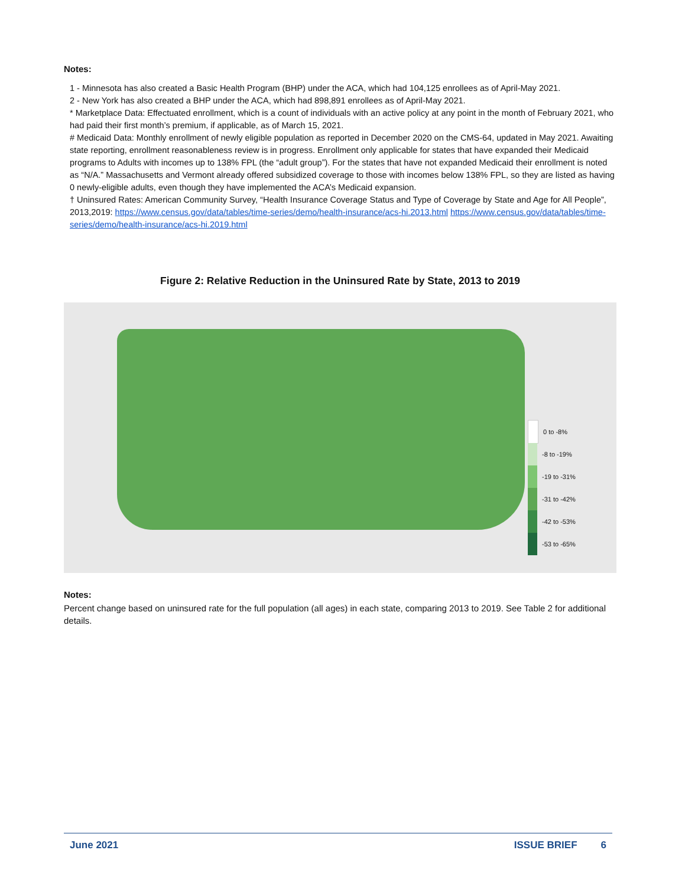Notes:
1 - Minnesota has also created a Basic Health Program (BHP) under the ACA, which had 104,125 enrollees as of April-May 2021.
2 - New York has also created a BHP under the ACA, which had 898,891 enrollees as of April-May 2021.
* Marketplace Data: Effectuated enrollment, which is a count of individuals with an active policy at any point in the month of February 2021, who had paid their first month’s premium, if applicable, as of March 15, 2021.
# Medicaid Data: Monthly enrollment of newly eligible population as reported in December 2020 on the CMS-64, updated in May 2021. Awaiting state reporting, enrollment reasonableness review is in progress. Enrollment only applicable for states that have expanded their Medicaid programs to Adults with incomes up to 138% FPL (the “adult group”). For the states that have not expanded Medicaid their enrollment is noted as “N/A.” Massachusetts and Vermont already offered subsidized coverage to those with incomes below 138% FPL, so they are listed as having 0 newly-eligible adults, even though they have implemented the ACA’s Medicaid expansion.
† Uninsured Rates: American Community Survey, “Health Insurance Coverage Status and Type of Coverage by State and Age for All People”, 2013,2019: https://www.census.gov/data/tables/time-series/demo/health-insurance/acs-hi.2013.html https://www.census.gov/data/tables/time-series/demo/health-insurance/acs-hi.2019.html
Figure 2: Relative Reduction in the Uninsured Rate by State, 2013 to 2019
0 to -8%
-8 to -19%
-19 to -31%
-31 to -42%
-42 to -53%
-53 to -65%
Notes:
Percent change based on uninsured rate for the full population (all ages) in each state, comparing 2013 to 2019. See Table 2 for additional details.
June 2021 ISSUE BRIEF 6